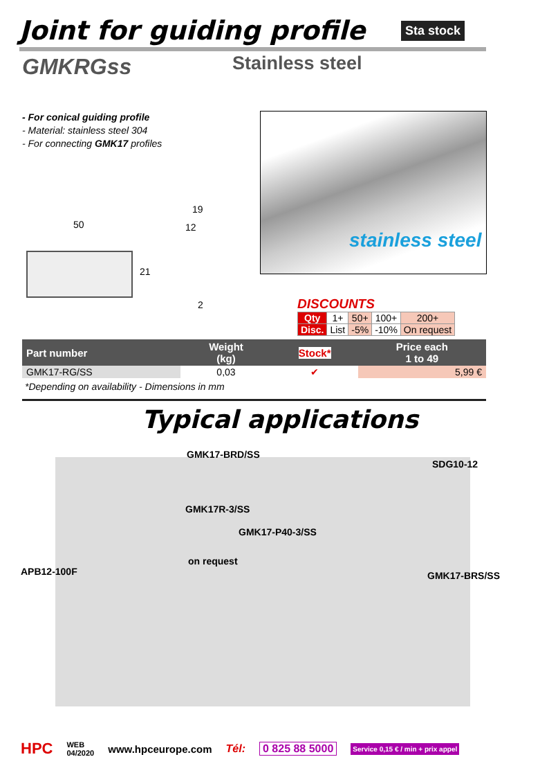Joint for guiding profile Sta stock
GMKRGss Stainless steel
- For conical guiding profile
- Material: stainless steel 304
- For connecting GMK17 profiles
stainless steel
50
19
12
21
2
DISCOUNTS
| Qty | 1+ | 50+ | 100+ | 200+ |
| Disc. | List | -5% | -10% | On request |
| Part number | Weight (kg) | Stock* | Price each 1 to 49 |
| --- | --- | --- | --- |
| GMK17-RG/SS | 0,03 | ✔ | 5,99 € |
*Depending on availability - Dimensions in mm
Typical applications
GMK17-BRD/SS
SDG10-12
GMK17R-3/SS
GMK17-P40-3/SS
on request
APB12-100F GMK17-BRS/SS
HPC WEB
04/2020 www.hpceurope.com Tél: 0 825 88 5000 Service 0,15 € / min + prix appel